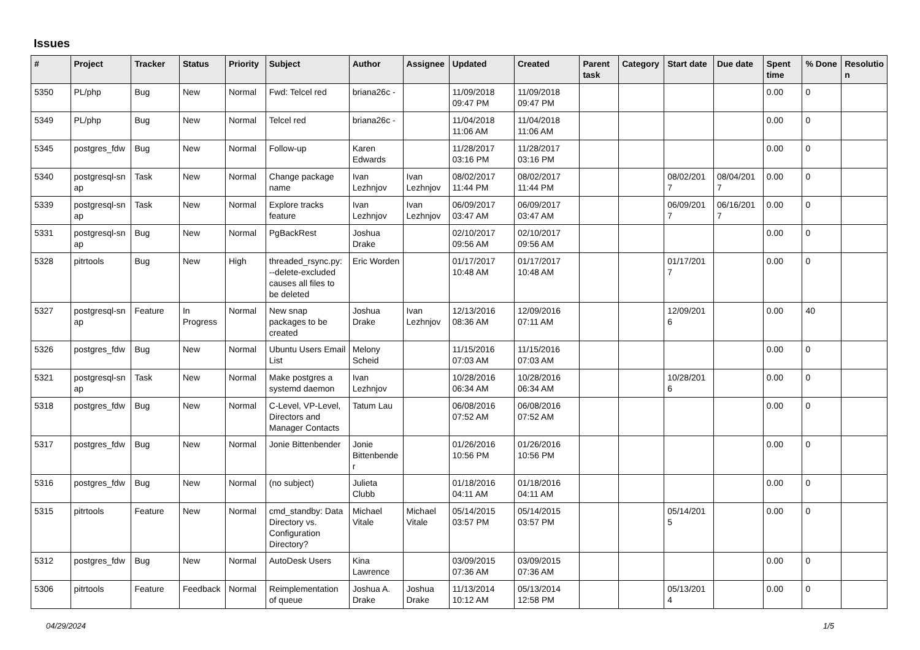Issues
| # | Project | Tracker | Status | Priority | Subject | Author | Assignee | Updated | Created | Parent task | Category | Start date | Due date | Spent time | % Done | Resolutio n |
| --- | --- | --- | --- | --- | --- | --- | --- | --- | --- | --- | --- | --- | --- | --- | --- | --- |
| 5350 | PL/php | Bug | New | Normal | Fwd: Telcel red | briana26c - | | 11/09/2018 09:47 PM | 11/09/2018 09:47 PM | | | | | 0.00 | 0 | |
| 5349 | PL/php | Bug | New | Normal | Telcel red | briana26c - | | 11/04/2018 11:06 AM | 11/04/2018 11:06 AM | | | | | 0.00 | 0 | |
| 5345 | postgres_fdw | Bug | New | Normal | Follow-up | Karen Edwards | | 11/28/2017 03:16 PM | 11/28/2017 03:16 PM | | | | | 0.00 | 0 | |
| 5340 | postgresql-sn ap | Task | New | Normal | Change package name | Ivan Lezhnjov | Ivan Lezhnjov | 08/02/2017 11:44 PM | 08/02/2017 11:44 PM | | | 08/02/201 7 | 08/04/201 7 | 0.00 | 0 | |
| 5339 | postgresql-sn ap | Task | New | Normal | Explore tracks feature | Ivan Lezhnjov | Ivan Lezhnjov | 06/09/2017 03:47 AM | 06/09/2017 03:47 AM | | | 06/09/201 7 | 06/16/201 7 | 0.00 | 0 | |
| 5331 | postgresql-sn ap | Bug | New | Normal | PgBackRest | Joshua Drake | | 02/10/2017 09:56 AM | 02/10/2017 09:56 AM | | | | | 0.00 | 0 | |
| 5328 | pitrtools | Bug | New | High | threaded_rsync.py: --delete-excluded causes all files to be deleted | Eric Worden | | 01/17/2017 10:48 AM | 01/17/2017 10:48 AM | | | 01/17/201 7 | | 0.00 | 0 | |
| 5327 | postgresql-sn ap | Feature | In Progress | Normal | New snap packages to be created | Joshua Drake | Ivan Lezhnjov | 12/13/2016 08:36 AM | 12/09/2016 07:11 AM | | | 12/09/201 6 | | 0.00 | 40 | |
| 5326 | postgres_fdw | Bug | New | Normal | Ubuntu Users Email List | Melony Scheid | | 11/15/2016 07:03 AM | 11/15/2016 07:03 AM | | | | | 0.00 | 0 | |
| 5321 | postgresql-sn ap | Task | New | Normal | Make postgres a systemd daemon | Ivan Lezhnjov | | 10/28/2016 06:34 AM | 10/28/2016 06:34 AM | | | 10/28/201 6 | | 0.00 | 0 | |
| 5318 | postgres_fdw | Bug | New | Normal | C-Level, VP-Level, Directors and Manager Contacts | Tatum Lau | | 06/08/2016 07:52 AM | 06/08/2016 07:52 AM | | | | | 0.00 | 0 | |
| 5317 | postgres_fdw | Bug | New | Normal | Jonie Bittenbender | Jonie Bittenbende r | | 01/26/2016 10:56 PM | 01/26/2016 10:56 PM | | | | | 0.00 | 0 | |
| 5316 | postgres_fdw | Bug | New | Normal | (no subject) | Julieta Clubb | | 01/18/2016 04:11 AM | 01/18/2016 04:11 AM | | | | | 0.00 | 0 | |
| 5315 | pitrtools | Feature | New | Normal | cmd_standby: Data Directory vs. Configuration Directory? | Michael Vitale | Michael Vitale | 05/14/2015 03:57 PM | 05/14/2015 03:57 PM | | | 05/14/201 5 | | 0.00 | 0 | |
| 5312 | postgres_fdw | Bug | New | Normal | AutoDesk Users | Kina Lawrence | | 03/09/2015 07:36 AM | 03/09/2015 07:36 AM | | | | | 0.00 | 0 | |
| 5306 | pitrtools | Feature | Feedback | Normal | Reimplementation of queue | Joshua A. Drake | Joshua Drake | 11/13/2014 10:12 AM | 05/13/2014 12:58 PM | | | 05/13/201 4 | | 0.00 | 0 | |
04/29/2024 1/5